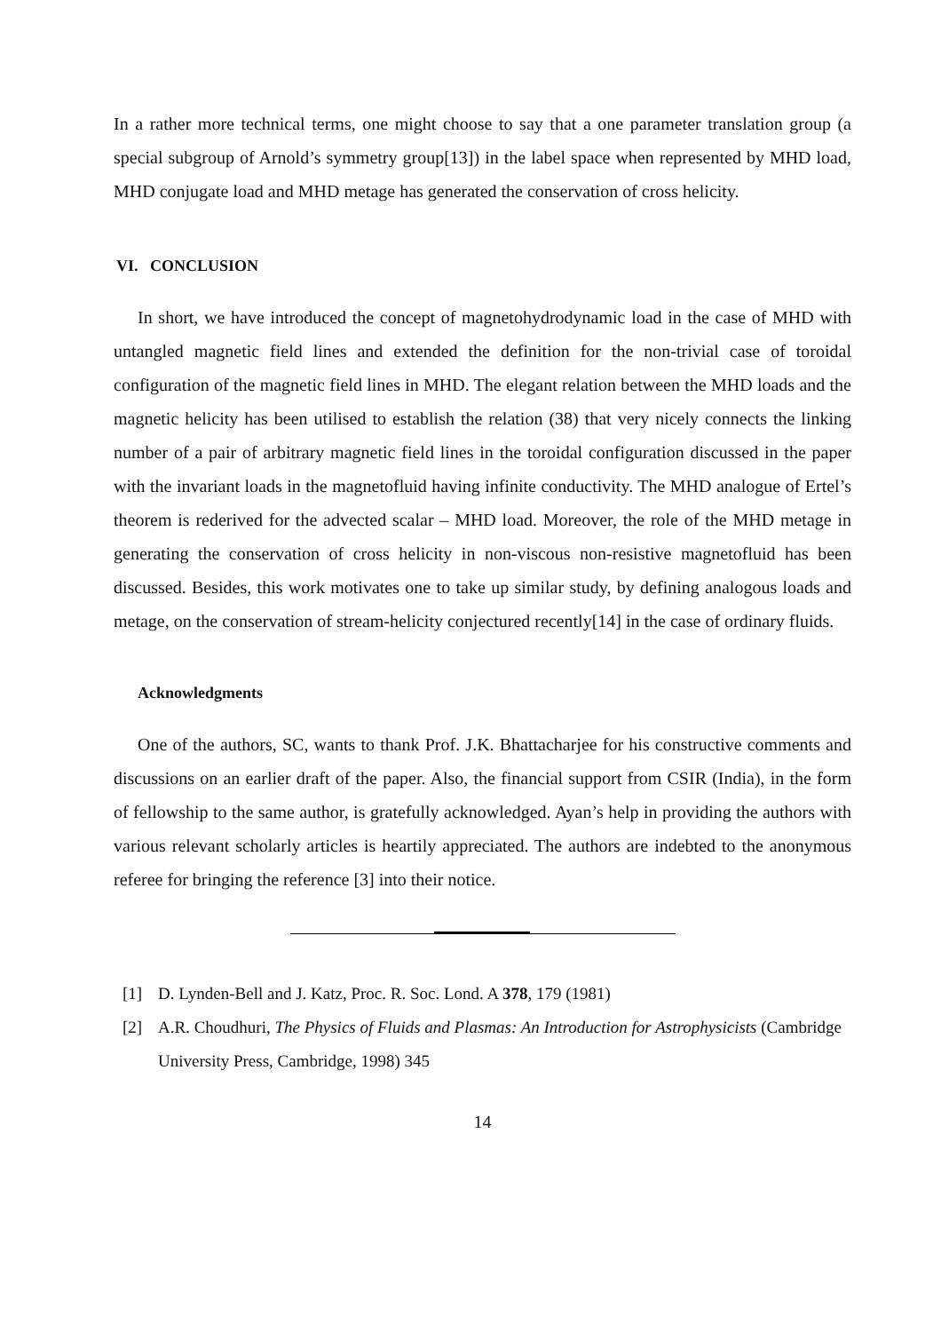In a rather more technical terms, one might choose to say that a one parameter translation group (a special subgroup of Arnold’s symmetry group[13]) in the label space when represented by MHD load, MHD conjugate load and MHD metage has generated the conservation of cross helicity.
VI. CONCLUSION
In short, we have introduced the concept of magnetohydrodynamic load in the case of MHD with untangled magnetic field lines and extended the definition for the non-trivial case of toroidal configuration of the magnetic field lines in MHD. The elegant relation between the MHD loads and the magnetic helicity has been utilised to establish the relation (38) that very nicely connects the linking number of a pair of arbitrary magnetic field lines in the toroidal configuration discussed in the paper with the invariant loads in the magnetofluid having infinite conductivity. The MHD analogue of Ertel’s theorem is rederived for the advected scalar – MHD load. Moreover, the role of the MHD metage in generating the conservation of cross helicity in non-viscous non-resistive magnetofluid has been discussed. Besides, this work motivates one to take up similar study, by defining analogous loads and metage, on the conservation of stream-helicity conjectured recently[14] in the case of ordinary fluids.
Acknowledgments
One of the authors, SC, wants to thank Prof. J.K. Bhattacharjee for his constructive comments and discussions on an earlier draft of the paper. Also, the financial support from CSIR (India), in the form of fellowship to the same author, is gratefully acknowledged. Ayan’s help in providing the authors with various relevant scholarly articles is heartily appreciated. The authors are indebted to the anonymous referee for bringing the reference [3] into their notice.
[1] D. Lynden-Bell and J. Katz, Proc. R. Soc. Lond. A 378, 179 (1981)
[2] A.R. Choudhuri, The Physics of Fluids and Plasmas: An Introduction for Astrophysicists (Cambridge University Press, Cambridge, 1998) 345
14